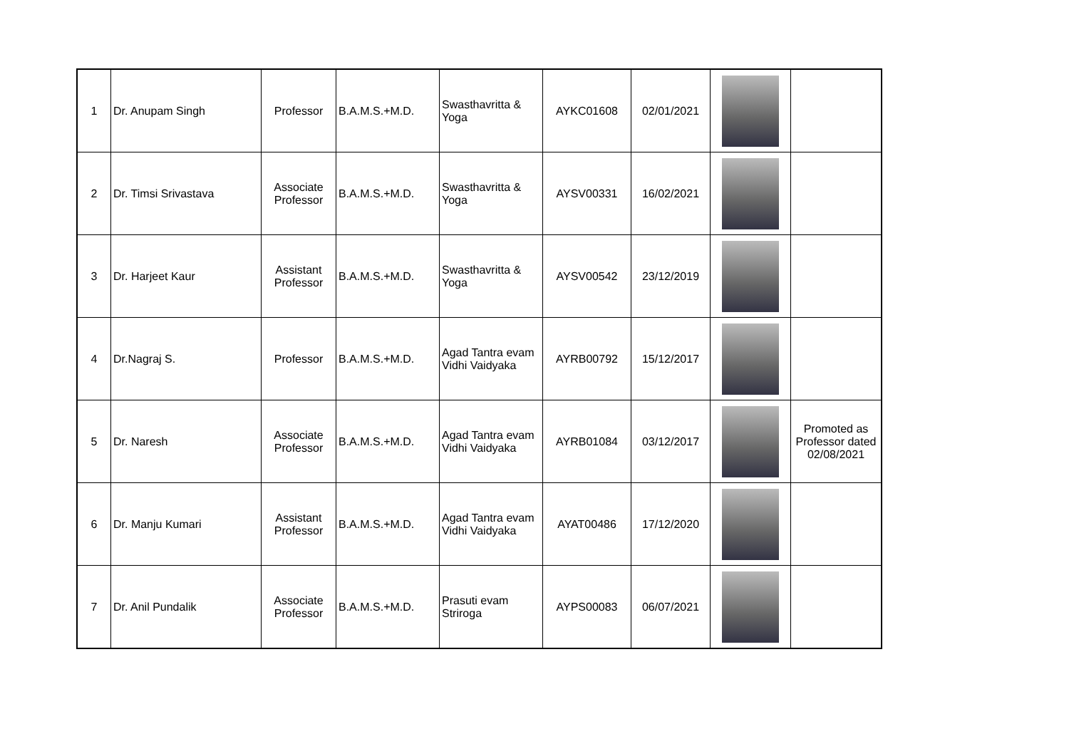| 1 | Dr. Anupam Singh | Professor | B.A.M.S.+M.D. | Swasthavritta & Yoga | AYKC01608 | 02/01/2021 | | |
| 2 | Dr. Timsi Srivastava | Associate Professor | B.A.M.S.+M.D. | Swasthavritta & Yoga | AYSV00331 | 16/02/2021 | | |
| 3 | Dr. Harjeet Kaur | Assistant Professor | B.A.M.S.+M.D. | Swasthavritta & Yoga | AYSV00542 | 23/12/2019 | | |
| 4 | Dr.Nagraj S. | Professor | B.A.M.S.+M.D. | Agad Tantra evam Vidhi Vaidyaka | AYRB00792 | 15/12/2017 | | |
| 5 | Dr. Naresh | Associate Professor | B.A.M.S.+M.D. | Agad Tantra evam Vidhi Vaidyaka | AYRB01084 | 03/12/2017 | | Promoted as Professor dated 02/08/2021 |
| 6 | Dr. Manju Kumari | Assistant Professor | B.A.M.S.+M.D. | Agad Tantra evam Vidhi Vaidyaka | AYAT00486 | 17/12/2020 | | |
| 7 | Dr. Anil Pundalik | Associate Professor | B.A.M.S.+M.D. | Prasuti evam Striroga | AYPS00083 | 06/07/2021 | | |